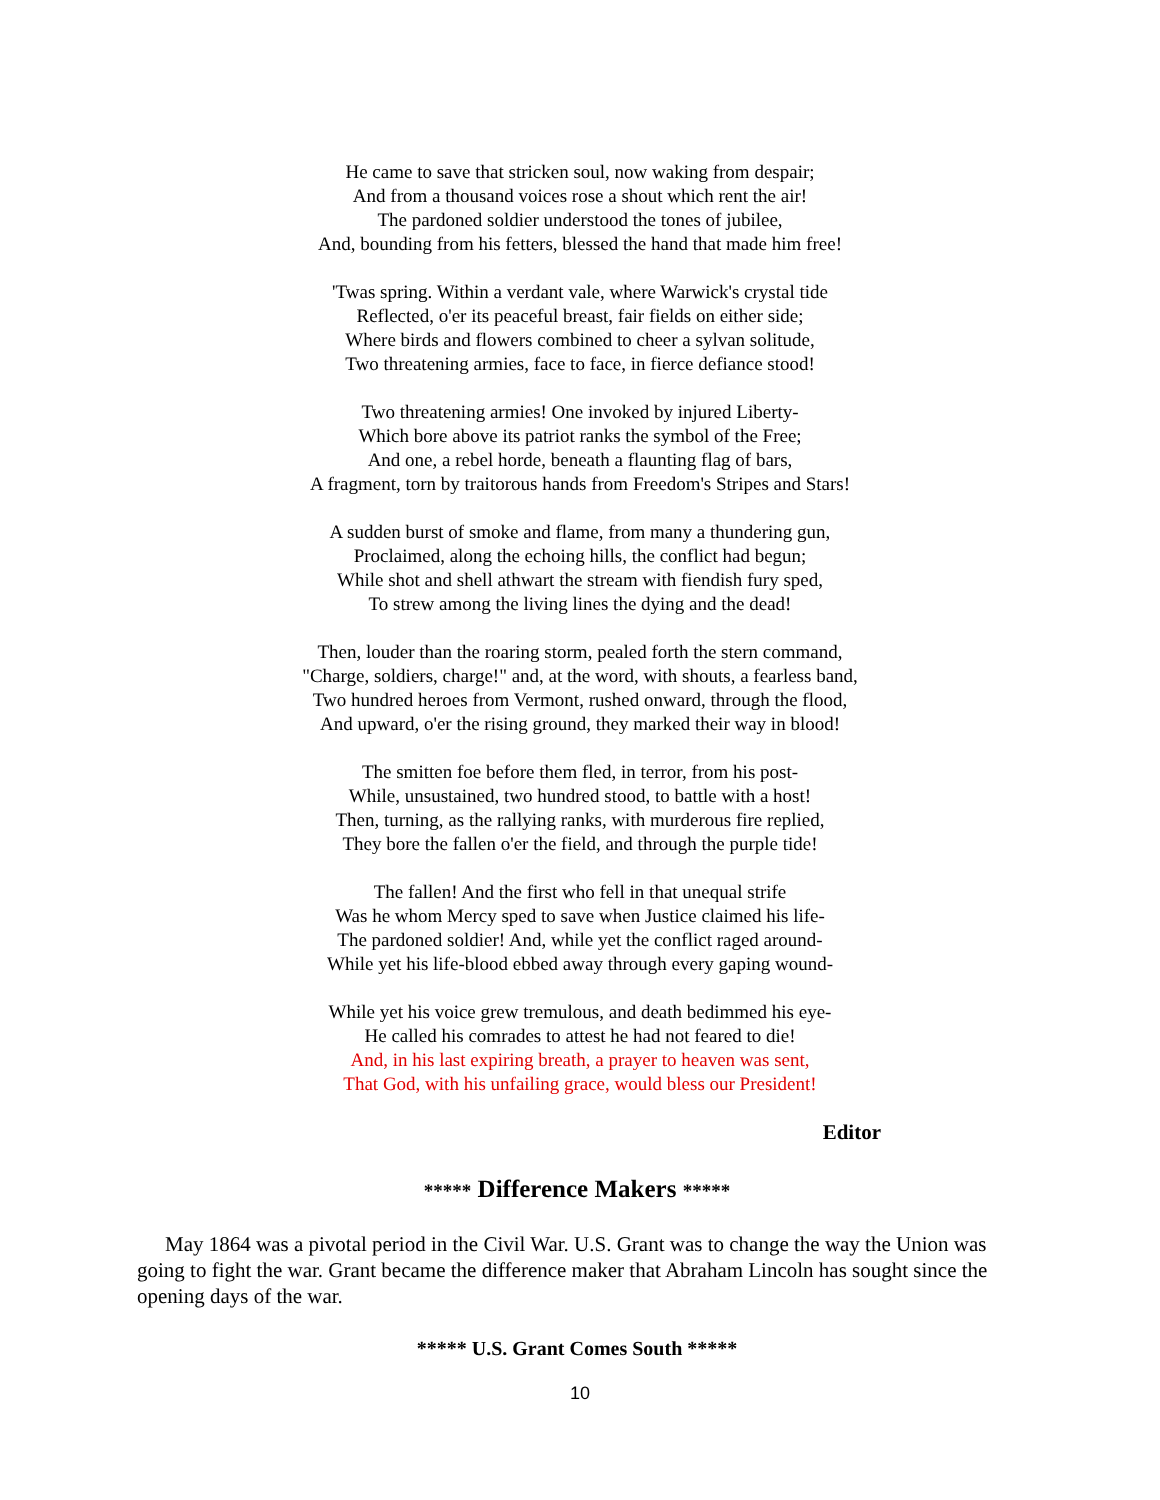He came to save that stricken soul, now waking from despair;
And from a thousand voices rose a shout which rent the air!
The pardoned soldier understood the tones of jubilee,
And, bounding from his fetters, blessed the hand that made him free!
'Twas spring. Within a verdant vale, where Warwick's crystal tide
Reflected, o'er its peaceful breast, fair fields on either side;
Where birds and flowers combined to cheer a sylvan solitude,
Two threatening armies, face to face, in fierce defiance stood!
Two threatening armies! One invoked by injured Liberty-
Which bore above its patriot ranks the symbol of the Free;
And one, a rebel horde, beneath a flaunting flag of bars,
A fragment, torn by traitorous hands from Freedom's Stripes and Stars!
A sudden burst of smoke and flame, from many a thundering gun,
Proclaimed, along the echoing hills, the conflict had begun;
While shot and shell athwart the stream with fiendish fury sped,
To strew among the living lines the dying and the dead!
Then, louder than the roaring storm, pealed forth the stern command,
"Charge, soldiers, charge!" and, at the word, with shouts, a fearless band,
Two hundred heroes from Vermont, rushed onward, through the flood,
And upward, o'er the rising ground, they marked their way in blood!
The smitten foe before them fled, in terror, from his post-
While, unsustained, two hundred stood, to battle with a host!
Then, turning, as the rallying ranks, with murderous fire replied,
They bore the fallen o'er the field, and through the purple tide!
The fallen! And the first who fell in that unequal strife
Was he whom Mercy sped to save when Justice claimed his life-
The pardoned soldier! And, while yet the conflict raged around-
While yet his life-blood ebbed away through every gaping wound-
While yet his voice grew tremulous, and death bedimmed his eye-
He called his comrades to attest he had not feared to die!
And, in his last expiring breath, a prayer to heaven was sent,
That God, with his unfailing grace, would bless our President!
Editor
***** Difference Makers *****
May 1864 was a pivotal period in the Civil War. U.S. Grant was to change the way the Union was going to fight the war. Grant became the difference maker that Abraham Lincoln has sought since the opening days of the war.
***** U.S. Grant Comes South *****
10